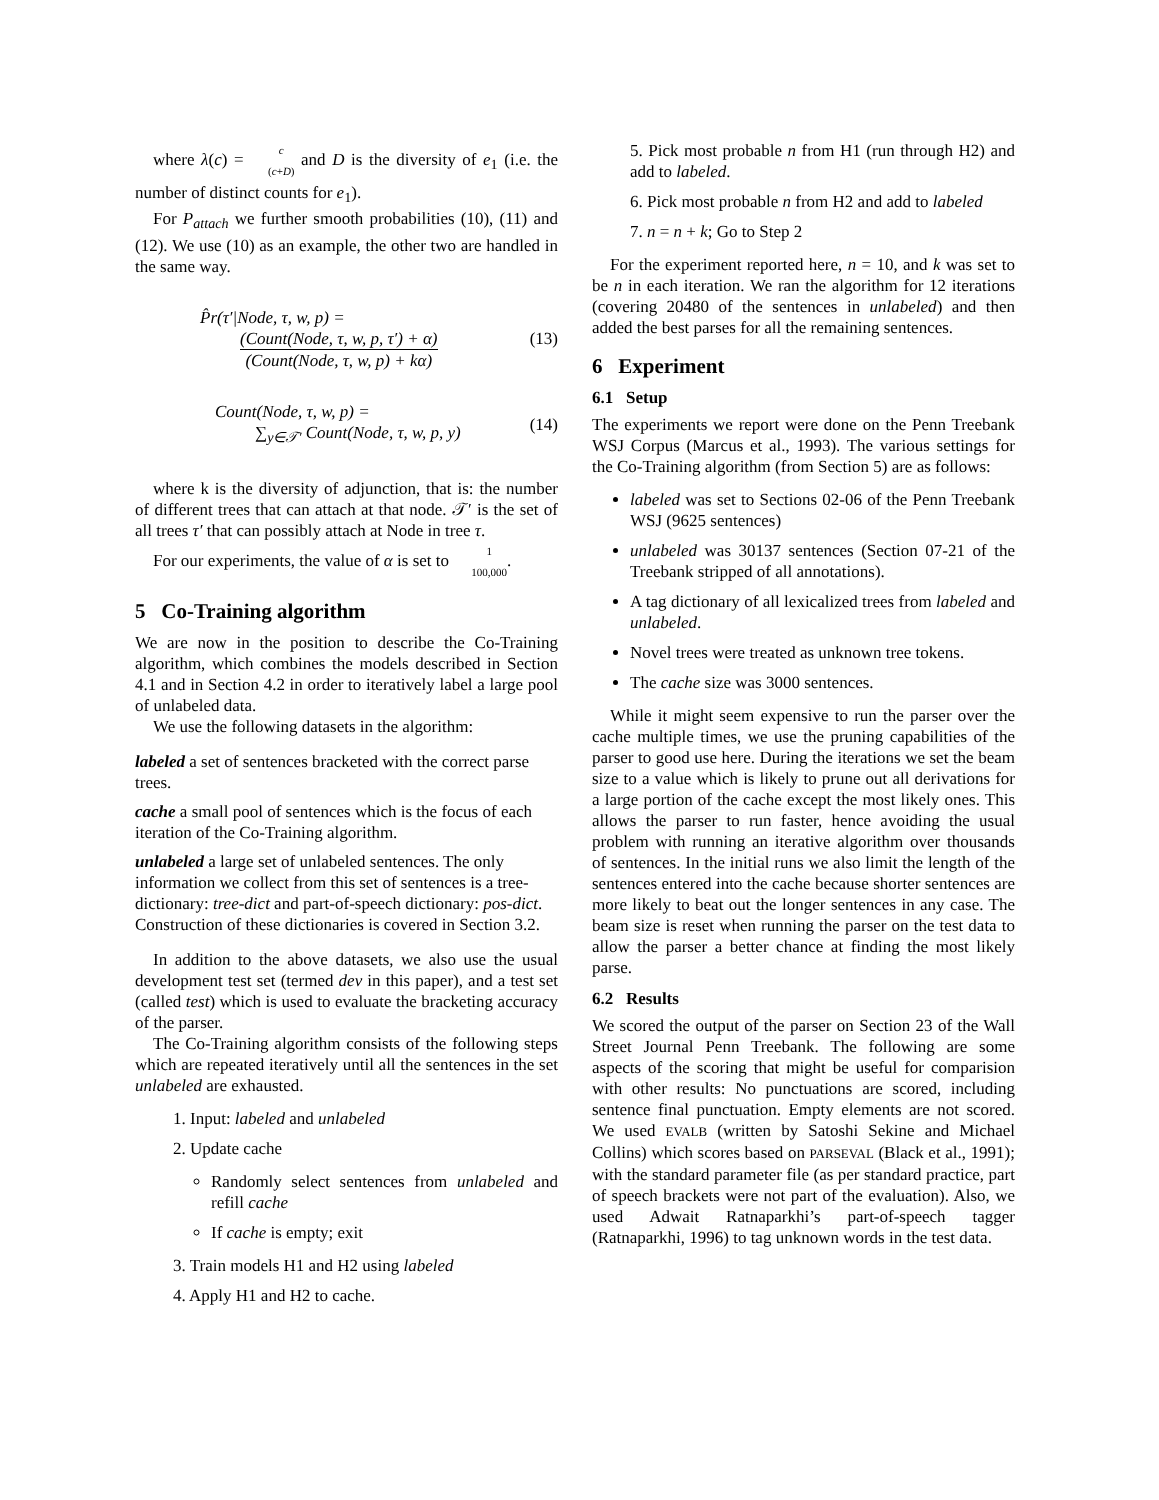where λ(c) = c (c+D) and D is the diversity of e<sub>1</sub> (i.e. the number of distinct counts for e<sub>1</sub>).
For P<sub>attach</sub> we further smooth probabilities (10), (11) and (12). We use (10) as an example, the other two are handled in the same way.
P̂r(τ′|Node, τ, w, p) =
(Count(Node, τ, w, p, τ′) + α) (Count(Node, τ, w, p) + kα)
(13)
Count(Node, τ, w, p) =
∑<sub>y∈𝒯′</sub> Count(Node, τ, w, p, y)
(14)
where k is the diversity of adjunction, that is: the number of different trees that can attach at that node. 𝒯′ is the set of all trees τ′ that can possibly attach at Node in tree τ.
For our experiments, the value of α is set to 1 100,000.
5 Co-Training algorithm
We are now in the position to describe the Co-Training algorithm, which combines the models described in Section 4.1 and in Section 4.2 in order to iteratively label a large pool of unlabeled data.
We use the following datasets in the algorithm:
labeled
a set of sentences bracketed with the correct parse trees.
cache
a small pool of sentences which is the focus of each iteration of the Co-Training algorithm.
unlabeled
a large set of unlabeled sentences. The only information we collect from this set of sentences is a tree-dictionary: tree-dict and part-of-speech dictionary: pos-dict. Construction of these dictionaries is covered in Section 3.2.
In addition to the above datasets, we also use the usual development test set (termed dev in this paper), and a test set (called test) which is used to evaluate the bracketing accuracy of the parser.
The Co-Training algorithm consists of the following steps which are repeated iteratively until all the sentences in the set unlabeled are exhausted.
1. Input: labeled and unlabeled
2. Update cache
Randomly select sentences from unlabeled and refill cache
If cache is empty; exit
3. Train models H1 and H2 using labeled
4. Apply H1 and H2 to cache.
5. Pick most probable n from H1 (run through H2) and add to labeled.
6. Pick most probable n from H2 and add to labeled
7. n = n + k; Go to Step 2
For the experiment reported here, n = 10, and k was set to be n in each iteration. We ran the algorithm for 12 iterations (covering 20480 of the sentences in unlabeled) and then added the best parses for all the remaining sentences.
6 Experiment
6.1 Setup
The experiments we report were done on the Penn Treebank WSJ Corpus (Marcus et al., 1993). The various settings for the Co-Training algorithm (from Section 5) are as follows:
labeled was set to Sections 02-06 of the Penn Treebank WSJ (9625 sentences)
unlabeled was 30137 sentences (Section 07-21 of the Treebank stripped of all annotations).
A tag dictionary of all lexicalized trees from labeled and unlabeled.
Novel trees were treated as unknown tree tokens.
The cache size was 3000 sentences.
While it might seem expensive to run the parser over the cache multiple times, we use the pruning capabilities of the parser to good use here. During the iterations we set the beam size to a value which is likely to prune out all derivations for a large portion of the cache except the most likely ones. This allows the parser to run faster, hence avoiding the usual problem with running an iterative algorithm over thousands of sentences. In the initial runs we also limit the length of the sentences entered into the cache because shorter sentences are more likely to beat out the longer sentences in any case. The beam size is reset when running the parser on the test data to allow the parser a better chance at finding the most likely parse.
6.2 Results
We scored the output of the parser on Section 23 of the Wall Street Journal Penn Treebank. The following are some aspects of the scoring that might be useful for comparision with other results: No punctuations are scored, including sentence final punctuation. Empty elements are not scored. We used EVALB (written by Satoshi Sekine and Michael Collins) which scores based on PARSEVAL (Black et al., 1991); with the standard parameter file (as per standard practice, part of speech brackets were not part of the evaluation). Also, we used Adwait Ratnaparkhi’s part-of-speech tagger (Ratnaparkhi, 1996) to tag unknown words in the test data.